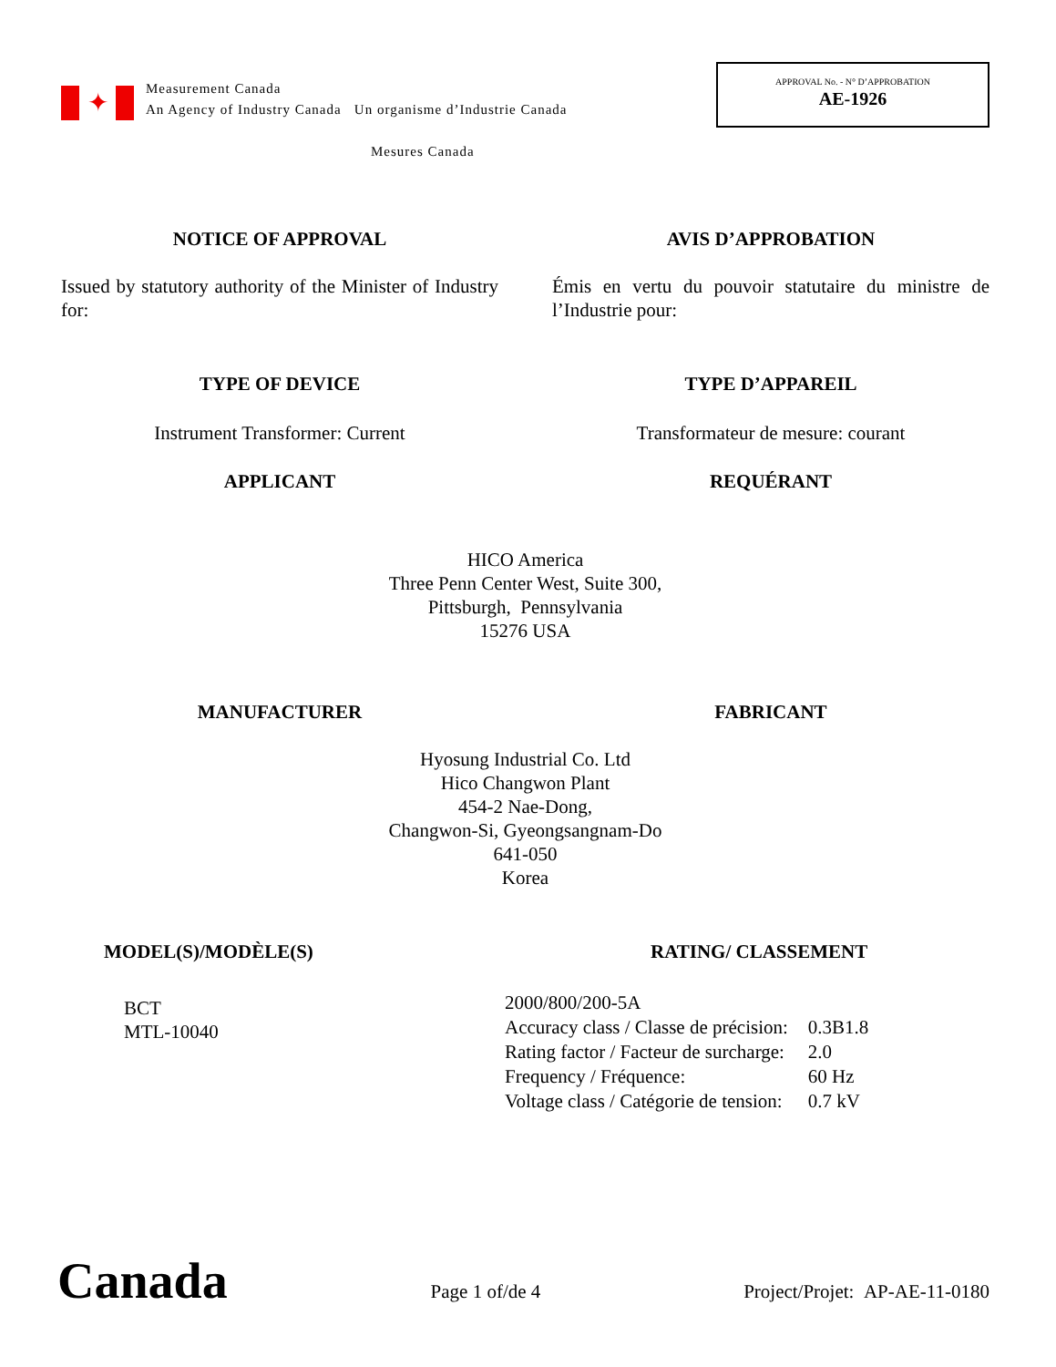✦
Measurement Canada
An Agency of Industry Canada Un organisme d’Industrie Canada
Mesures Canada
APPROVAL No. - N° D’APPROBATION
AE-1926
NOTICE OF APPROVAL AVIS D’APPROBATION
Issued by statutory authority of the Minister of Industry for:
Émis en vertu du pouvoir statutaire du ministre de l’Industrie pour:
TYPE OF DEVICE TYPE D’APPAREIL
Instrument Transformer: Current Transformateur de mesure: courant
APPLICANT REQUÉRANT
HICO America
Three Penn Center West, Suite 300,
Pittsburgh, Pennsylvania
15276 USA
MANUFACTURER FABRICANT
Hyosung Industrial Co. Ltd
Hico Changwon Plant
454-2 Nae-Dong,
Changwon-Si, Gyeongsangnam-Do
641-050
Korea
MODEL(S)/MODÈLE(S)
BCT
MTL-10040
RATING/ CLASSEMENT
| 2000/800/200-5A | |
| Accuracy class / Classe de précision: | 0.3B1.8 |
| Rating factor / Facteur de surcharge: | 2.0 |
| Frequency / Fréquence: | 60 Hz |
| Voltage class / Catégorie de tension: | 0.7 kV |
Canada
Page 1 of/de 4
Project/Projet: AP-AE-11-0180